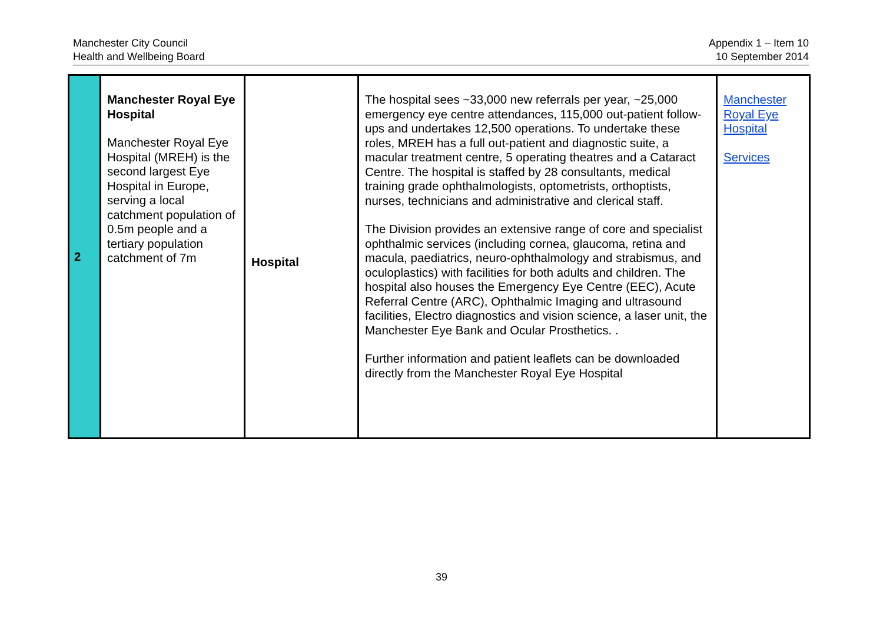Manchester City Council
Health and Wellbeing Board
Appendix 1 – Item 10
10 September 2014
| 2 | Manchester Royal Eye Hospital Manchester Royal Eye Hospital (MREH) is the second largest Eye Hospital in Europe, serving a local catchment population of 0.5m people and a tertiary population catchment of 7m | Hospital | The hospital sees ~33,000 new referrals per year, ~25,000 emergency eye centre attendances, 115,000 out-patient follow-ups and undertakes 12,500 operations. To undertake these roles, MREH has a full out-patient and diagnostic suite, a macular treatment centre, 5 operating theatres and a Cataract Centre. The hospital is staffed by 28 consultants, medical training grade ophthalmologists, optometrists, orthoptists, nurses, technicians and administrative and clerical staff. The Division provides an extensive range of core and specialist ophthalmic services (including cornea, glaucoma, retina and macula, paediatrics, neuro-ophthalmology and strabismus, and oculoplastics) with facilities for both adults and children. The hospital also houses the Emergency Eye Centre (EEC), Acute Referral Centre (ARC), Ophthalmic Imaging and ultrasound facilities, Electro diagnostics and vision science, a laser unit, the Manchester Eye Bank and Ocular Prosthetics. . Further information and patient leaflets can be downloaded directly from the Manchester Royal Eye Hospital | Manchester Royal Eye Hospital Services |
39